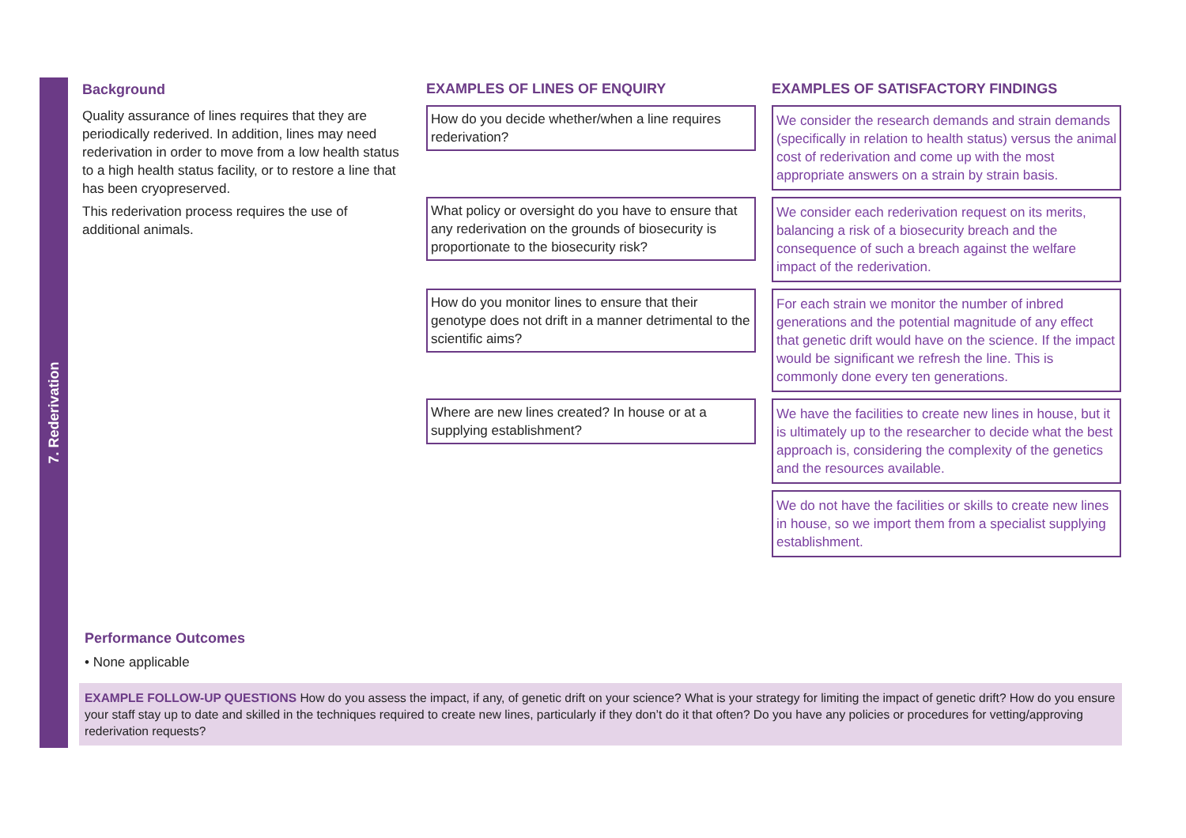7. Rederivation
Background
Quality assurance of lines requires that they are periodically rederived. In addition, lines may need rederivation in order to move from a low health status to a high health status facility, or to restore a line that has been cryopreserved.
This rederivation process requires the use of additional animals.
EXAMPLES OF LINES OF ENQUIRY EXAMPLES OF SATISFACTORY FINDINGS
How do you decide whether/when a line requires rederivation?
We consider the research demands and strain demands (specifically in relation to health status) versus the animal cost of rederivation and come up with the most appropriate answers on a strain by strain basis.
What policy or oversight do you have to ensure that any rederivation on the grounds of biosecurity is proportionate to the biosecurity risk?
We consider each rederivation request on its merits, balancing a risk of a biosecurity breach and the consequence of such a breach against the welfare impact of the rederivation.
How do you monitor lines to ensure that their genotype does not drift in a manner detrimental to the scientific aims?
For each strain we monitor the number of inbred generations and the potential magnitude of any effect that genetic drift would have on the science. If the impact would be significant we refresh the line. This is commonly done every ten generations.
Where are new lines created? In house or at a supplying establishment?
We have the facilities to create new lines in house, but it is ultimately up to the researcher to decide what the best approach is, considering the complexity of the genetics and the resources available.
We do not have the facilities or skills to create new lines in house, so we import them from a specialist supplying establishment.
Performance Outcomes
• None applicable
EXAMPLE FOLLOW-UP QUESTIONS How do you assess the impact, if any, of genetic drift on your science? What is your strategy for limiting the impact of genetic drift? How do you ensure your staff stay up to date and skilled in the techniques required to create new lines, particularly if they don’t do it that often? Do you have any policies or procedures for vetting/approving rederivation requests?